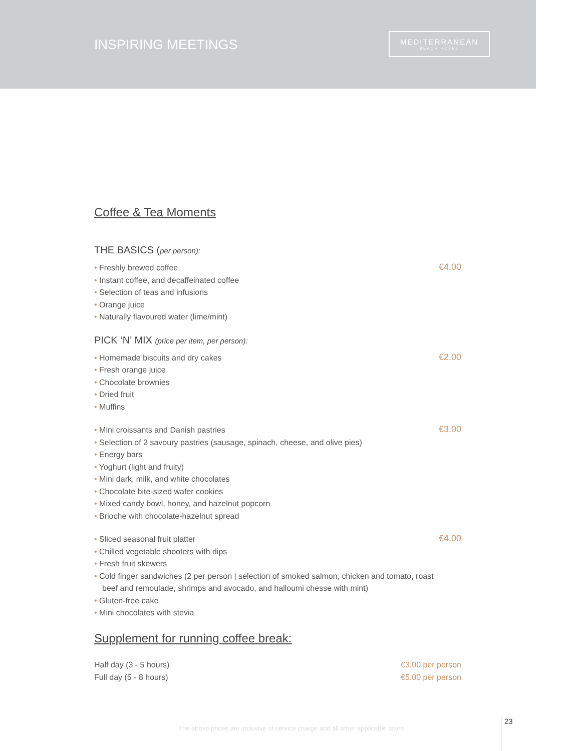INSPIRING MEETINGS
MEDITERRANEAN
BEACH HOTEL
Coffee & Tea Moments
THE BASICS (per person):
• Freshly brewed coffee
• Instant coffee, and decaffeinated coffee
• Selection of teas and infusions
• Orange juice
• Naturally flavoured water (lime/mint)
€4.00
PICK ‘N’ MIX (price per item, per person):
• Homemade biscuits and dry cakes
• Fresh orange juice
• Chocolate brownies
• Dried fruit
• Muffins
€2.00
• Mini croissants and Danish pastries
• Selection of 2 savoury pastries (sausage, spinach, cheese, and olive pies)
• Energy bars
• Yoghurt (light and fruity)
• Mini dark, milk, and white chocolates
• Chocolate bite-sized wafer cookies
• Mixed candy bowl, honey, and hazelnut popcorn
• Brioche with chocolate-hazelnut spread
€3.00
• Sliced seasonal fruit platter
• Chilled vegetable shooters with dips
• Fresh fruit skewers
• Cold finger sandwiches (2 per person | selection of smoked salmon, chicken and tomato, roast beef and remoulade, shrimps and avocado, and halloumi chesse with mint)
• Gluten-free cake
• Mini chocolates with stevia
€4.00
Supplement for running coffee break:
Half day (3 - 5 hours) €3.00 per person
Full day (5 - 8 hours) €5.00 per person
The above prices are inclusive of service charge and all other applicable taxes.
23